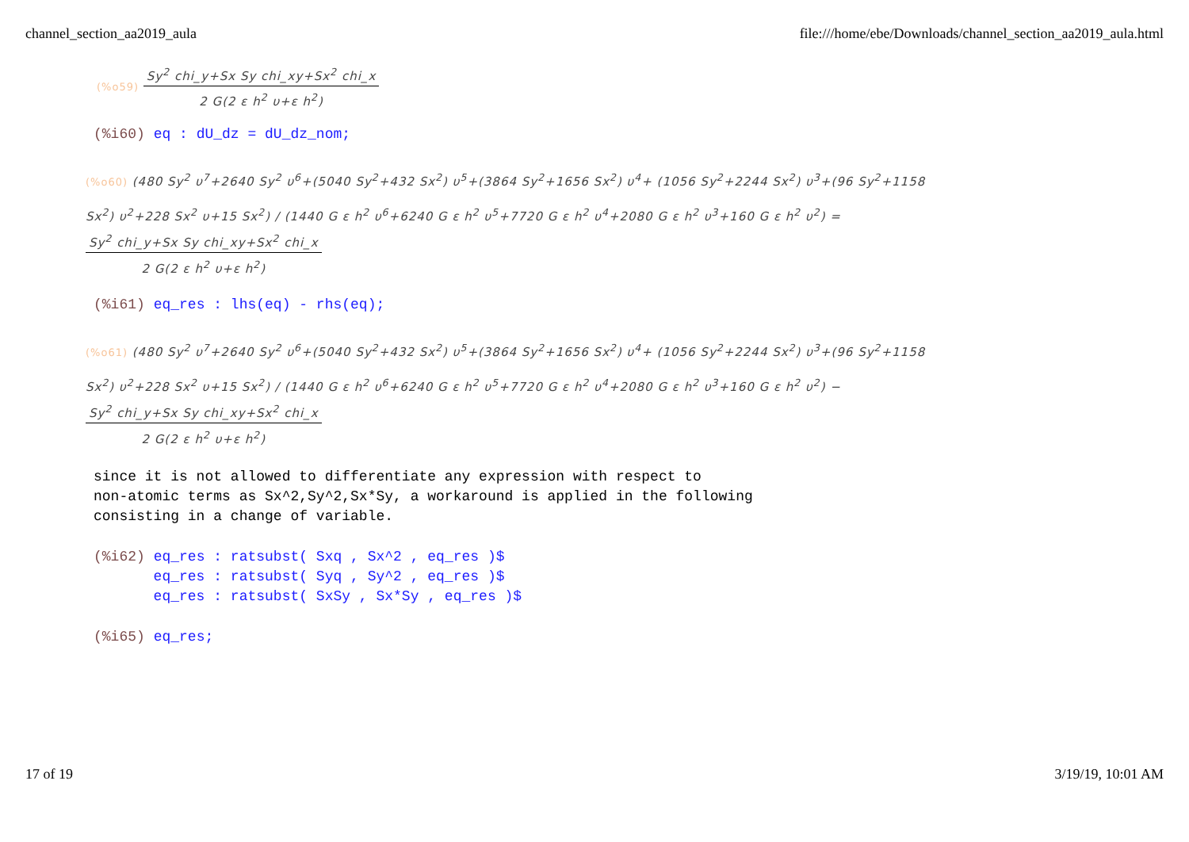channel_section_aa2019_aula file:///home/ebe/Downloads/channel_section_aa2019_aula.html
(%o59)
Sy<sup>2</sup> chi_y+Sx Sy chi_xy+Sx<sup>2</sup> chi_x
2 G(2 ε h<sup>2</sup> υ+ε h<sup>2</sup>)
(%i60) eq : dU_dz = dU_dz_nom;
(%o60) (480 Sy<sup>2</sup> υ<sup>7</sup>+2640 Sy<sup>2</sup> υ<sup>6</sup>+(5040 Sy<sup>2</sup>+432 Sx<sup>2</sup>) υ<sup>5</sup>+(3864 Sy<sup>2</sup>+1656 Sx<sup>2</sup>) υ<sup>4</sup>+ (1056 Sy<sup>2</sup>+2244 Sx<sup>2</sup>) υ<sup>3</sup>+(96 Sy<sup>2</sup>+1158 Sx<sup>2</sup>) υ<sup>2</sup>+228 Sx<sup>2</sup> υ+15 Sx<sup>2</sup>) / (1440 G ε h<sup>2</sup> υ<sup>6</sup>+6240 G ε h<sup>2</sup> υ<sup>5</sup>+7720 G ε h<sup>2</sup> υ<sup>4</sup>+2080 G ε h<sup>2</sup> υ<sup>3</sup>+160 G ε h<sup>2</sup> υ<sup>2</sup>) =
Sy<sup>2</sup> chi_y+Sx Sy chi_xy+Sx<sup>2</sup> chi_x
2 G(2 ε h<sup>2</sup> υ+ε h<sup>2</sup>)
(%i61) eq_res : lhs(eq) - rhs(eq);
(%o61) (480 Sy<sup>2</sup> υ<sup>7</sup>+2640 Sy<sup>2</sup> υ<sup>6</sup>+(5040 Sy<sup>2</sup>+432 Sx<sup>2</sup>) υ<sup>5</sup>+(3864 Sy<sup>2</sup>+1656 Sx<sup>2</sup>) υ<sup>4</sup>+ (1056 Sy<sup>2</sup>+2244 Sx<sup>2</sup>) υ<sup>3</sup>+(96 Sy<sup>2</sup>+1158 Sx<sup>2</sup>) υ<sup>2</sup>+228 Sx<sup>2</sup> υ+15 Sx<sup>2</sup>) / (1440 G ε h<sup>2</sup> υ<sup>6</sup>+6240 G ε h<sup>2</sup> υ<sup>5</sup>+7720 G ε h<sup>2</sup> υ<sup>4</sup>+2080 G ε h<sup>2</sup> υ<sup>3</sup>+160 G ε h<sup>2</sup> υ<sup>2</sup>) −
Sy<sup>2</sup> chi_y+Sx Sy chi_xy+Sx<sup>2</sup> chi_x
2 G(2 ε h<sup>2</sup> υ+ε h<sup>2</sup>)
since it is not allowed to differentiate any expression with respect to
non-atomic terms as Sx^2,Sy^2,Sx*Sy, a workaround is applied in the following
consisting in a change of variable.
(%i62) eq_res : ratsubst( Sxq , Sx^2 , eq_res )$
       eq_res : ratsubst( Syq , Sy^2 , eq_res )$
       eq_res : ratsubst( SxSy , Sx*Sy , eq_res )$
(%i65) eq_res;
17 of 19 3/19/19, 10:01 AM